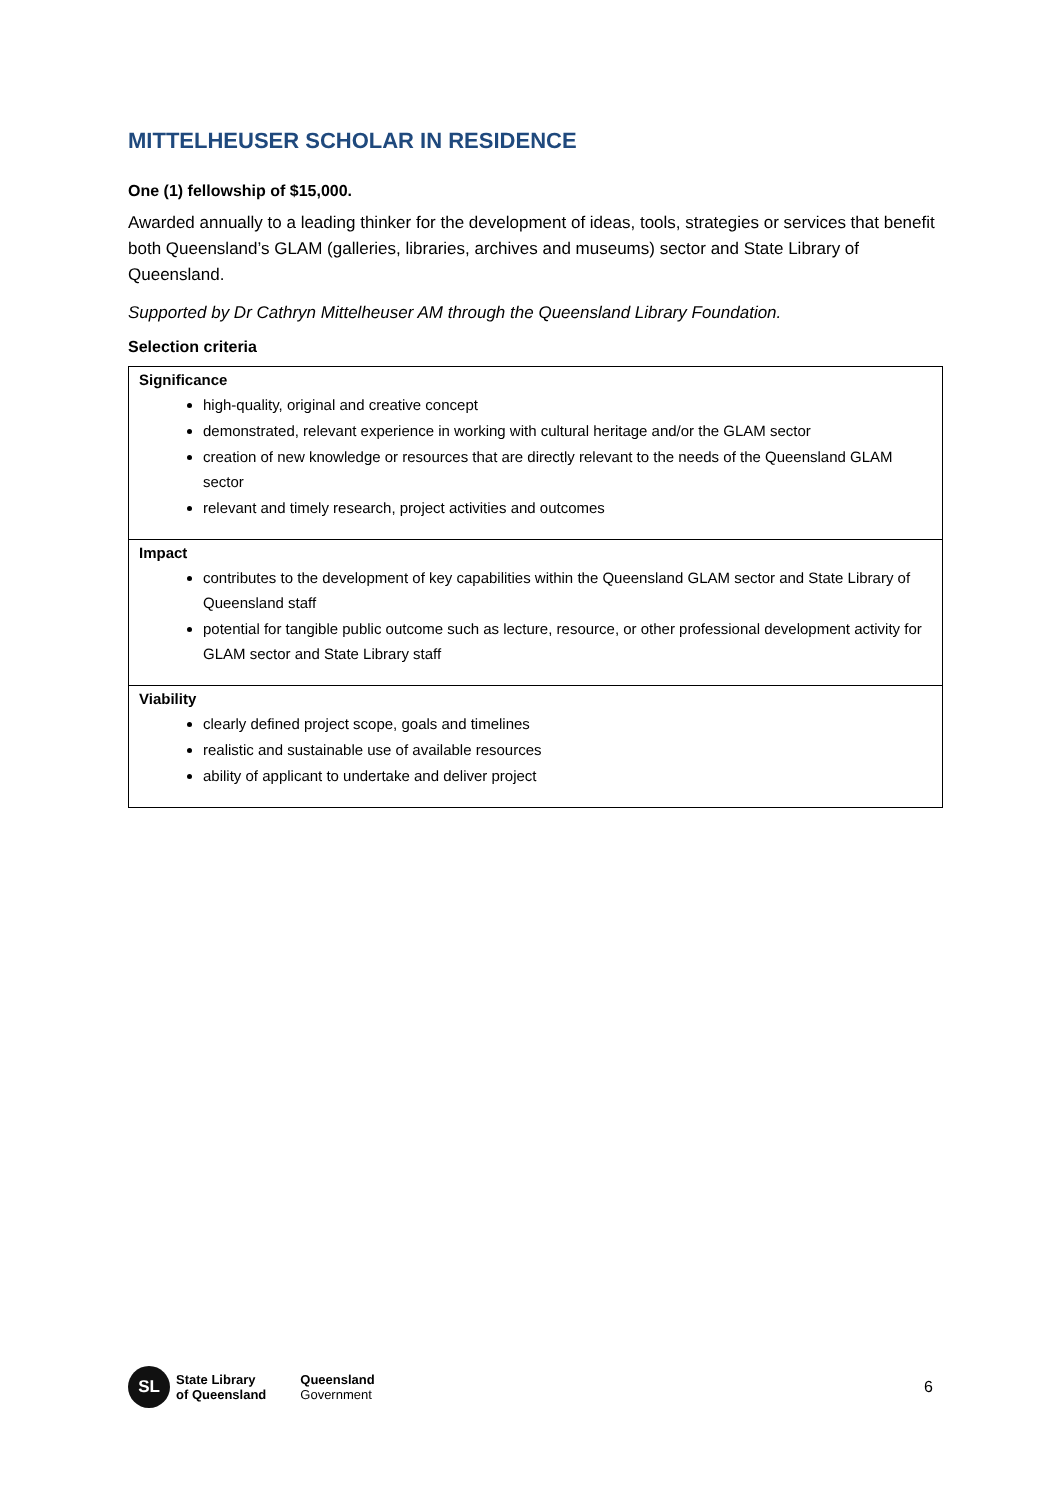MITTELHEUSER SCHOLAR IN RESIDENCE
One (1) fellowship of $15,000.
Awarded annually to a leading thinker for the development of ideas, tools, strategies or services that benefit both Queensland’s GLAM (galleries, libraries, archives and museums) sector and State Library of Queensland.
Supported by Dr Cathryn Mittelheuser AM through the Queensland Library Foundation.
Selection criteria
| Significance high-quality, original and creative concept demonstrated, relevant experience in working with cultural heritage and/or the GLAM sector creation of new knowledge or resources that are directly relevant to the needs of the Queensland GLAM sector relevant and timely research, project activities and outcomes |
| Impact contributes to the development of key capabilities within the Queensland GLAM sector and State Library of Queensland staff potential for tangible public outcome such as lecture, resource, or other professional development activity for GLAM sector and State Library staff |
| Viability clearly defined project scope, goals and timelines realistic and sustainable use of available resources ability of applicant to undertake and deliver project |
SL
State Library
of Queensland
Queensland
Government
6